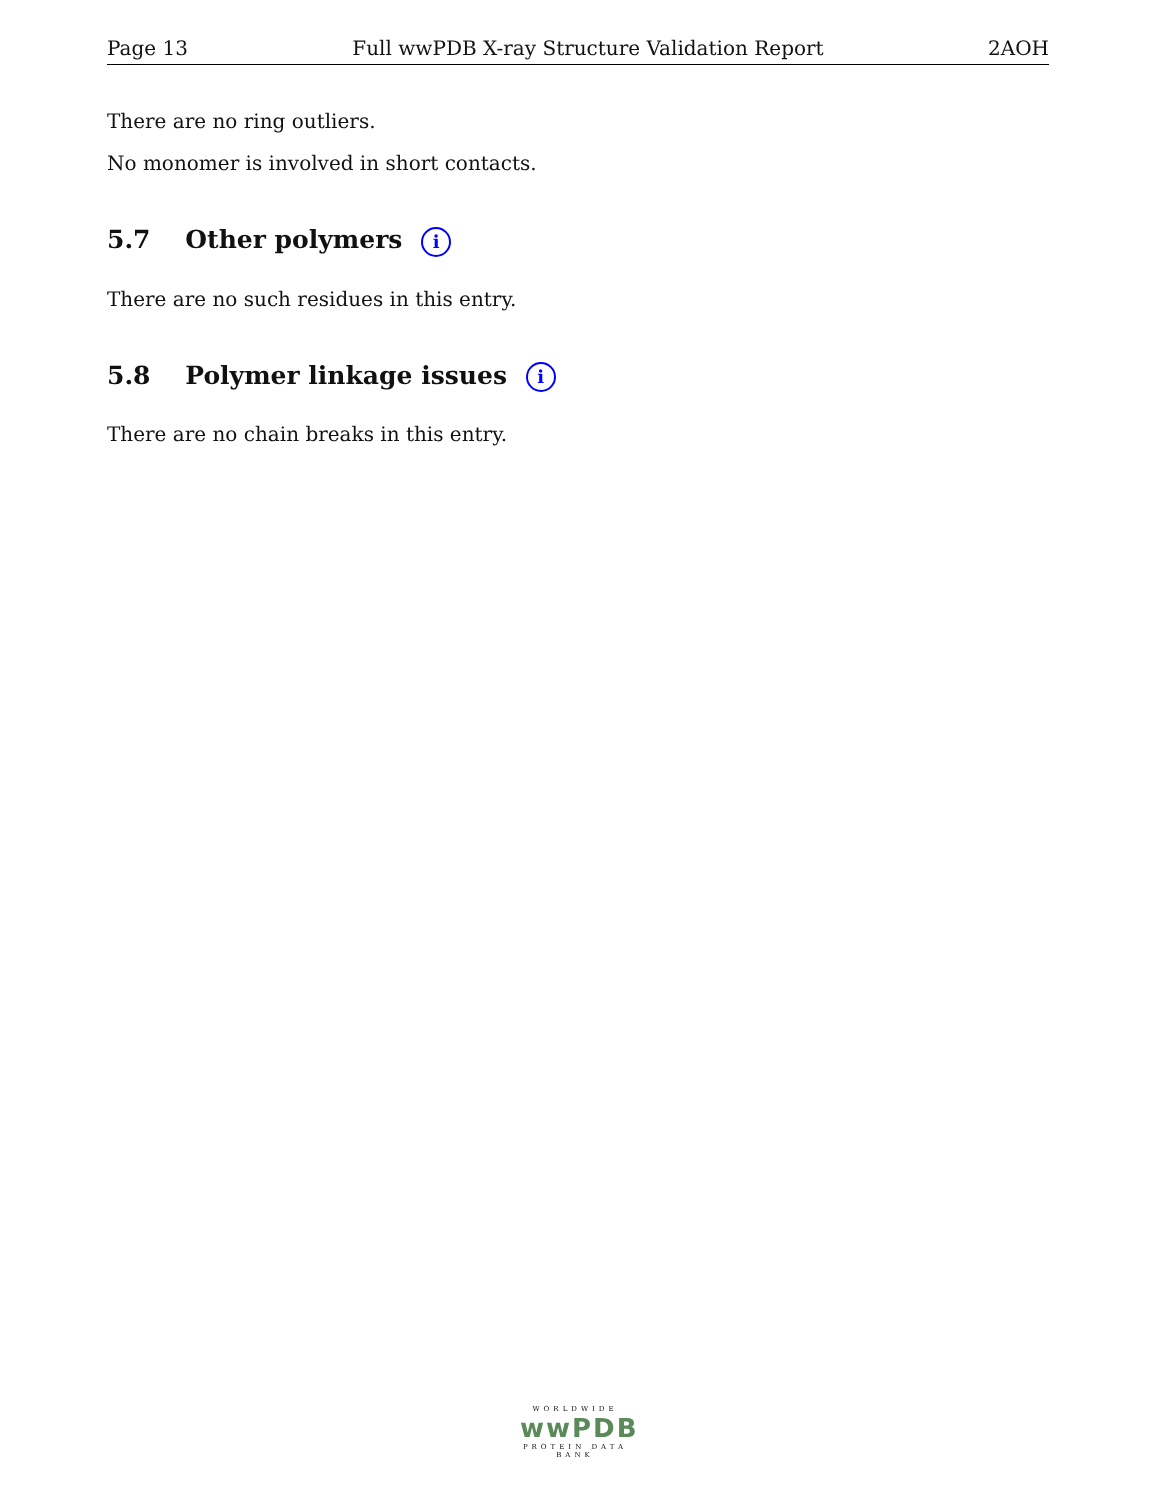Page 13 Full wwPDB X-ray Structure Validation Report 2AOH
There are no ring outliers.
No monomer is involved in short contacts.
5.7 Other polymers i
There are no such residues in this entry.
5.8 Polymer linkage issues i
There are no chain breaks in this entry.
WORLDWIDE
wwPDB
PROTEIN DATA BANK